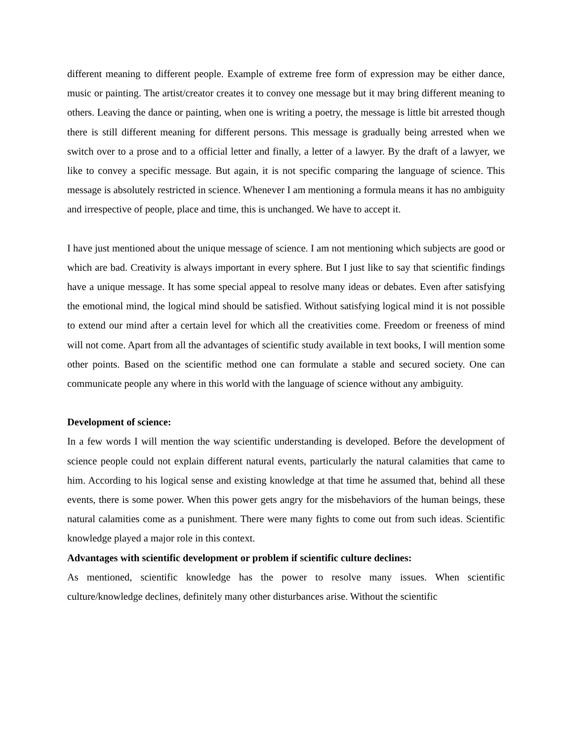different meaning to different people. Example of extreme free form of expression may be either dance, music or painting. The artist/creator creates it to convey one message but it may bring different meaning to others. Leaving the dance or painting, when one is writing a poetry, the message is little bit arrested though there is still different meaning for different persons. This message is gradually being arrested when we switch over to a prose and to a official letter and finally, a letter of a lawyer. By the draft of a lawyer, we like to convey a specific message. But again, it is not specific comparing the language of science. This message is absolutely restricted in science. Whenever I am mentioning a formula means it has no ambiguity and irrespective of people, place and time, this is unchanged. We have to accept it.
I have just mentioned about the unique message of science. I am not mentioning which subjects are good or which are bad. Creativity is always important in every sphere. But I just like to say that scientific findings have a unique message. It has some special appeal to resolve many ideas or debates. Even after satisfying the emotional mind, the logical mind should be satisfied. Without satisfying logical mind it is not possible to extend our mind after a certain level for which all the creativities come. Freedom or freeness of mind will not come. Apart from all the advantages of scientific study available in text books, I will mention some other points. Based on the scientific method one can formulate a stable and secured society. One can communicate people any where in this world with the language of science without any ambiguity.
Development of science:
In a few words I will mention the way scientific understanding is developed. Before the development of science people could not explain different natural events, particularly the natural calamities that came to him. According to his logical sense and existing knowledge at that time he assumed that, behind all these events, there is some power. When this power gets angry for the misbehaviors of the human beings, these natural calamities come as a punishment. There were many fights to come out from such ideas. Scientific knowledge played a major role in this context.
Advantages with scientific development or problem if scientific culture declines:
As mentioned, scientific knowledge has the power to resolve many issues. When scientific culture/knowledge declines, definitely many other disturbances arise. Without the scientific